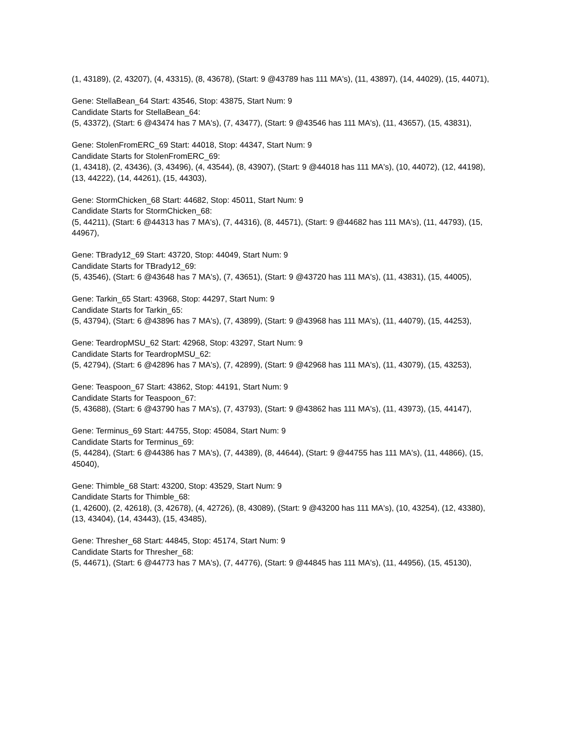(1, 43189), (2, 43207), (4, 43315), (8, 43678), (Start: 9 @43789 has 111 MA's), (11, 43897), (14, 44029), (15, 44071),
Gene: StellaBean_64 Start: 43546, Stop: 43875, Start Num: 9
Candidate Starts for StellaBean_64:
(5, 43372), (Start: 6 @43474 has 7 MA's), (7, 43477), (Start: 9 @43546 has 111 MA's), (11, 43657), (15, 43831),
Gene: StolenFromERC_69 Start: 44018, Stop: 44347, Start Num: 9
Candidate Starts for StolenFromERC_69:
(1, 43418), (2, 43436), (3, 43496), (4, 43544), (8, 43907), (Start: 9 @44018 has 111 MA's), (10, 44072), (12, 44198), (13, 44222), (14, 44261), (15, 44303),
Gene: StormChicken_68 Start: 44682, Stop: 45011, Start Num: 9
Candidate Starts for StormChicken_68:
(5, 44211), (Start: 6 @44313 has 7 MA's), (7, 44316), (8, 44571), (Start: 9 @44682 has 111 MA's), (11, 44793), (15, 44967),
Gene: TBrady12_69 Start: 43720, Stop: 44049, Start Num: 9
Candidate Starts for TBrady12_69:
(5, 43546), (Start: 6 @43648 has 7 MA's), (7, 43651), (Start: 9 @43720 has 111 MA's), (11, 43831), (15, 44005),
Gene: Tarkin_65 Start: 43968, Stop: 44297, Start Num: 9
Candidate Starts for Tarkin_65:
(5, 43794), (Start: 6 @43896 has 7 MA's), (7, 43899), (Start: 9 @43968 has 111 MA's), (11, 44079), (15, 44253),
Gene: TeardropMSU_62 Start: 42968, Stop: 43297, Start Num: 9
Candidate Starts for TeardropMSU_62:
(5, 42794), (Start: 6 @42896 has 7 MA's), (7, 42899), (Start: 9 @42968 has 111 MA's), (11, 43079), (15, 43253),
Gene: Teaspoon_67 Start: 43862, Stop: 44191, Start Num: 9
Candidate Starts for Teaspoon_67:
(5, 43688), (Start: 6 @43790 has 7 MA's), (7, 43793), (Start: 9 @43862 has 111 MA's), (11, 43973), (15, 44147),
Gene: Terminus_69 Start: 44755, Stop: 45084, Start Num: 9
Candidate Starts for Terminus_69:
(5, 44284), (Start: 6 @44386 has 7 MA's), (7, 44389), (8, 44644), (Start: 9 @44755 has 111 MA's), (11, 44866), (15, 45040),
Gene: Thimble_68 Start: 43200, Stop: 43529, Start Num: 9
Candidate Starts for Thimble_68:
(1, 42600), (2, 42618), (3, 42678), (4, 42726), (8, 43089), (Start: 9 @43200 has 111 MA's), (10, 43254), (12, 43380), (13, 43404), (14, 43443), (15, 43485),
Gene: Thresher_68 Start: 44845, Stop: 45174, Start Num: 9
Candidate Starts for Thresher_68:
(5, 44671), (Start: 6 @44773 has 7 MA's), (7, 44776), (Start: 9 @44845 has 111 MA's), (11, 44956), (15, 45130),